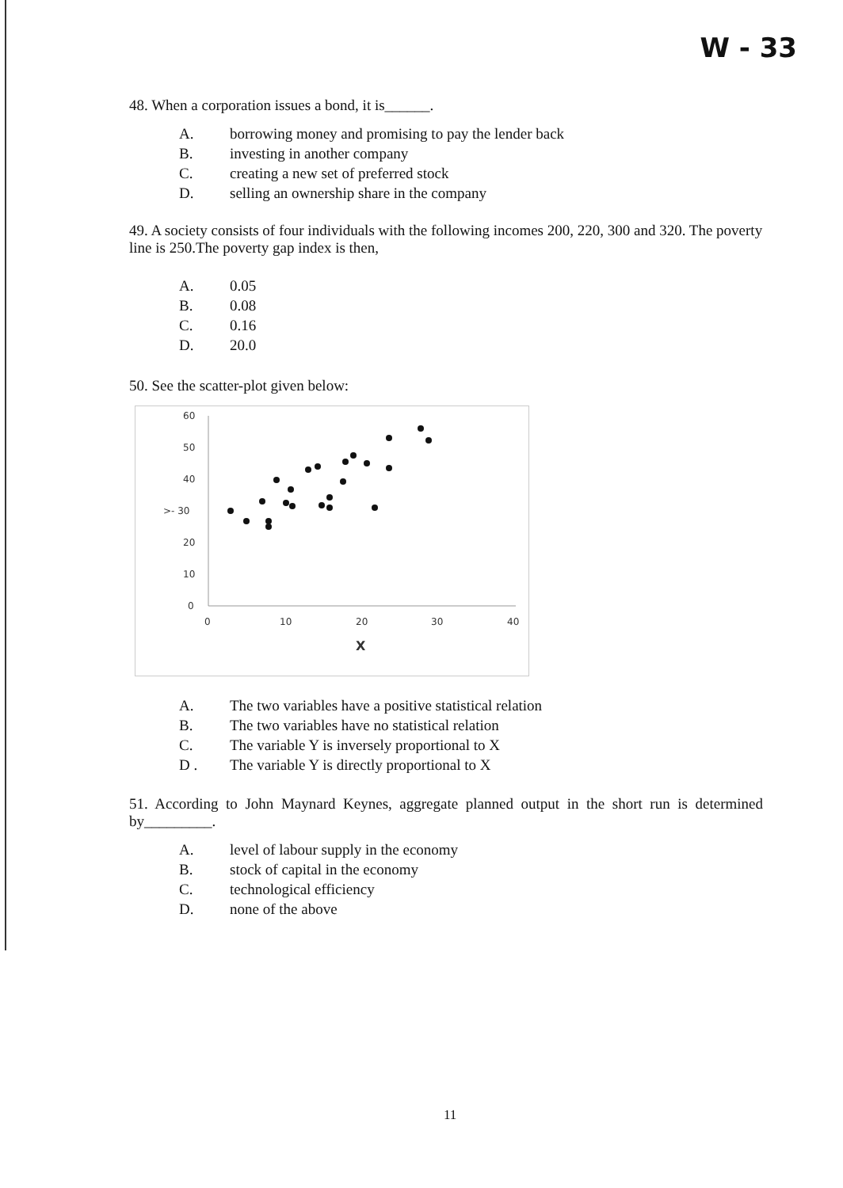W - 33
48. When a corporation issues a bond, it is______.
A. borrowing money and promising to pay the lender back
B. investing in another company
C. creating a new set of preferred stock
D. selling an ownership share in the company
49. A society consists of four individuals with the following incomes 200, 220, 300 and 320. The poverty line is 250.The poverty gap index is then,
A. 0.05
B. 0.08
C. 0.16
D. 20.0
50. See the scatter-plot given below:
60
50
40
>- 30
20
10
0
0
10
20
30
40
X
A. The two variables have a positive statistical relation
B. The two variables have no statistical relation
C. The variable Y is inversely proportional to X
D . The variable Y is directly proportional to X
51. According to John Maynard Keynes, aggregate planned output in the short run is determined by_________.
A. level of labour supply in the economy
B. stock of capital in the economy
C. technological efficiency
D. none of the above
11